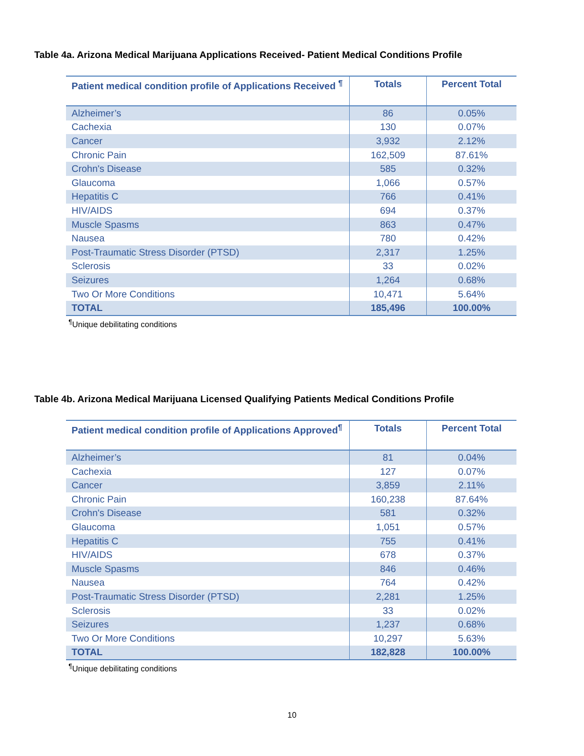Table 4a. Arizona Medical Marijuana Applications Received- Patient Medical Conditions Profile
| Patient medical condition profile of Applications Received <sup>¶</sup> | Totals | Percent Total |
| --- | --- | --- |
| Alzheimer’s | 86 | 0.05% |
| Cachexia | 130 | 0.07% |
| Cancer | 3,932 | 2.12% |
| Chronic Pain | 162,509 | 87.61% |
| Crohn's Disease | 585 | 0.32% |
| Glaucoma | 1,066 | 0.57% |
| Hepatitis C | 766 | 0.41% |
| HIV/AIDS | 694 | 0.37% |
| Muscle Spasms | 863 | 0.47% |
| Nausea | 780 | 0.42% |
| Post-Traumatic Stress Disorder (PTSD) | 2,317 | 1.25% |
| Sclerosis | 33 | 0.02% |
| Seizures | 1,264 | 0.68% |
| Two Or More Conditions | 10,471 | 5.64% |
| TOTAL | 185,496 | 100.00% |
<sup>¶</sup> Unique debilitating conditions
Table 4b. Arizona Medical Marijuana Licensed Qualifying Patients Medical Conditions Profile
| Patient medical condition profile of Applications Approved<sup>¶</sup> | Totals | Percent Total |
| --- | --- | --- |
| Alzheimer’s | 81 | 0.04% |
| Cachexia | 127 | 0.07% |
| Cancer | 3,859 | 2.11% |
| Chronic Pain | 160,238 | 87.64% |
| Crohn's Disease | 581 | 0.32% |
| Glaucoma | 1,051 | 0.57% |
| Hepatitis C | 755 | 0.41% |
| HIV/AIDS | 678 | 0.37% |
| Muscle Spasms | 846 | 0.46% |
| Nausea | 764 | 0.42% |
| Post-Traumatic Stress Disorder (PTSD) | 2,281 | 1.25% |
| Sclerosis | 33 | 0.02% |
| Seizures | 1,237 | 0.68% |
| Two Or More Conditions | 10,297 | 5.63% |
| TOTAL | 182,828 | 100.00% |
<sup>¶</sup> Unique debilitating conditions
10